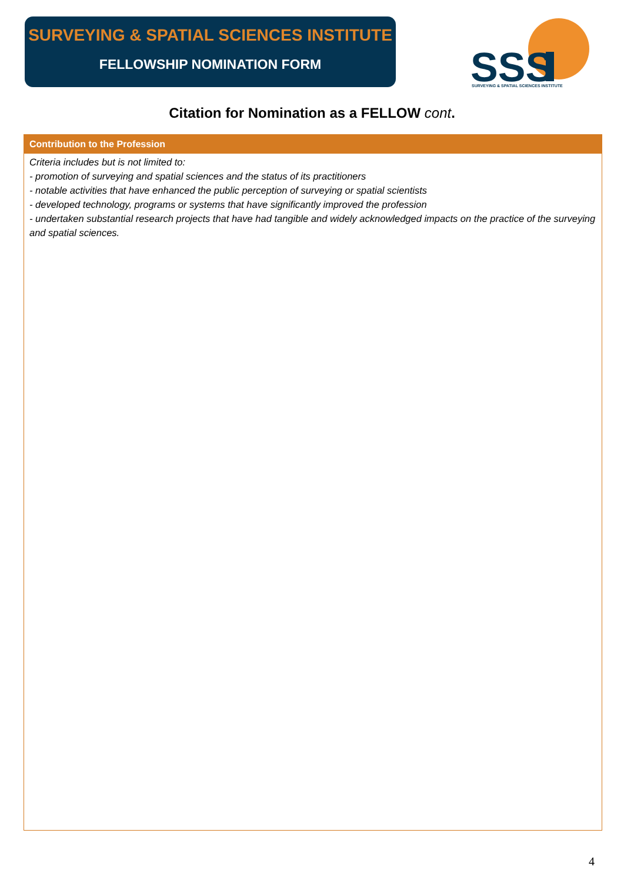SURVEYING & SPATIAL SCIENCES INSTITUTE
FELLOWSHIP NOMINATION FORM
SSS
SURVEYING & SPATIAL SCIENCES INSTITUTE
Citation for Nomination as a FELLOW cont.
Contribution to the Profession
Criteria includes but is not limited to:
- promotion of surveying and spatial sciences and the status of its practitioners
- notable activities that have enhanced the public perception of surveying or spatial scientists
- developed technology, programs or systems that have significantly improved the profession
- undertaken substantial research projects that have had tangible and widely acknowledged impacts on the practice of the surveying and spatial sciences.
4